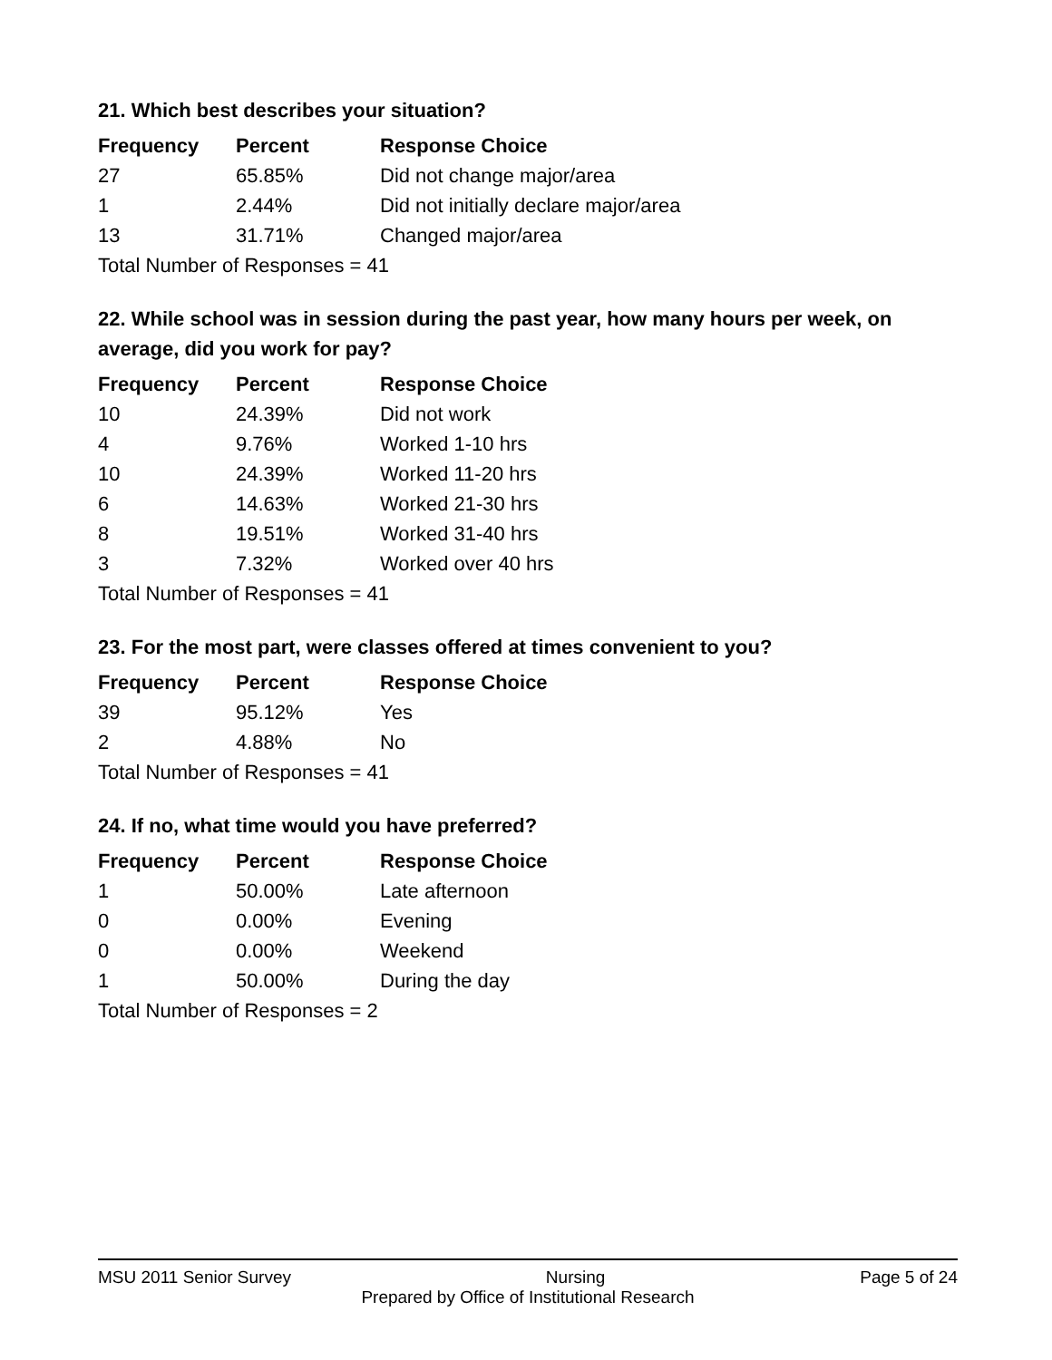21. Which best describes your situation?
| Frequency | Percent | Response Choice |
| --- | --- | --- |
| 27 | 65.85% | Did not change major/area |
| 1 | 2.44% | Did not initially declare major/area |
| 13 | 31.71% | Changed major/area |
| Total Number of Responses = 41 | | |
22. While school was in session during the past year, how many hours per week, on average, did you work for pay?
| Frequency | Percent | Response Choice |
| --- | --- | --- |
| 10 | 24.39% | Did not work |
| 4 | 9.76% | Worked 1-10 hrs |
| 10 | 24.39% | Worked 11-20 hrs |
| 6 | 14.63% | Worked 21-30 hrs |
| 8 | 19.51% | Worked 31-40 hrs |
| 3 | 7.32% | Worked over 40 hrs |
| Total Number of Responses = 41 | | |
23. For the most part, were classes offered at times convenient to you?
| Frequency | Percent | Response Choice |
| --- | --- | --- |
| 39 | 95.12% | Yes |
| 2 | 4.88% | No |
| Total Number of Responses = 41 | | |
24. If no, what time would you have preferred?
| Frequency | Percent | Response Choice |
| --- | --- | --- |
| 1 | 50.00% | Late afternoon |
| 0 | 0.00% | Evening |
| 0 | 0.00% | Weekend |
| 1 | 50.00% | During the day |
| Total Number of Responses = 2 | | |
MSU 2011 Senior Survey Nursing Page 5 of 24
Prepared by Office of Institutional Research